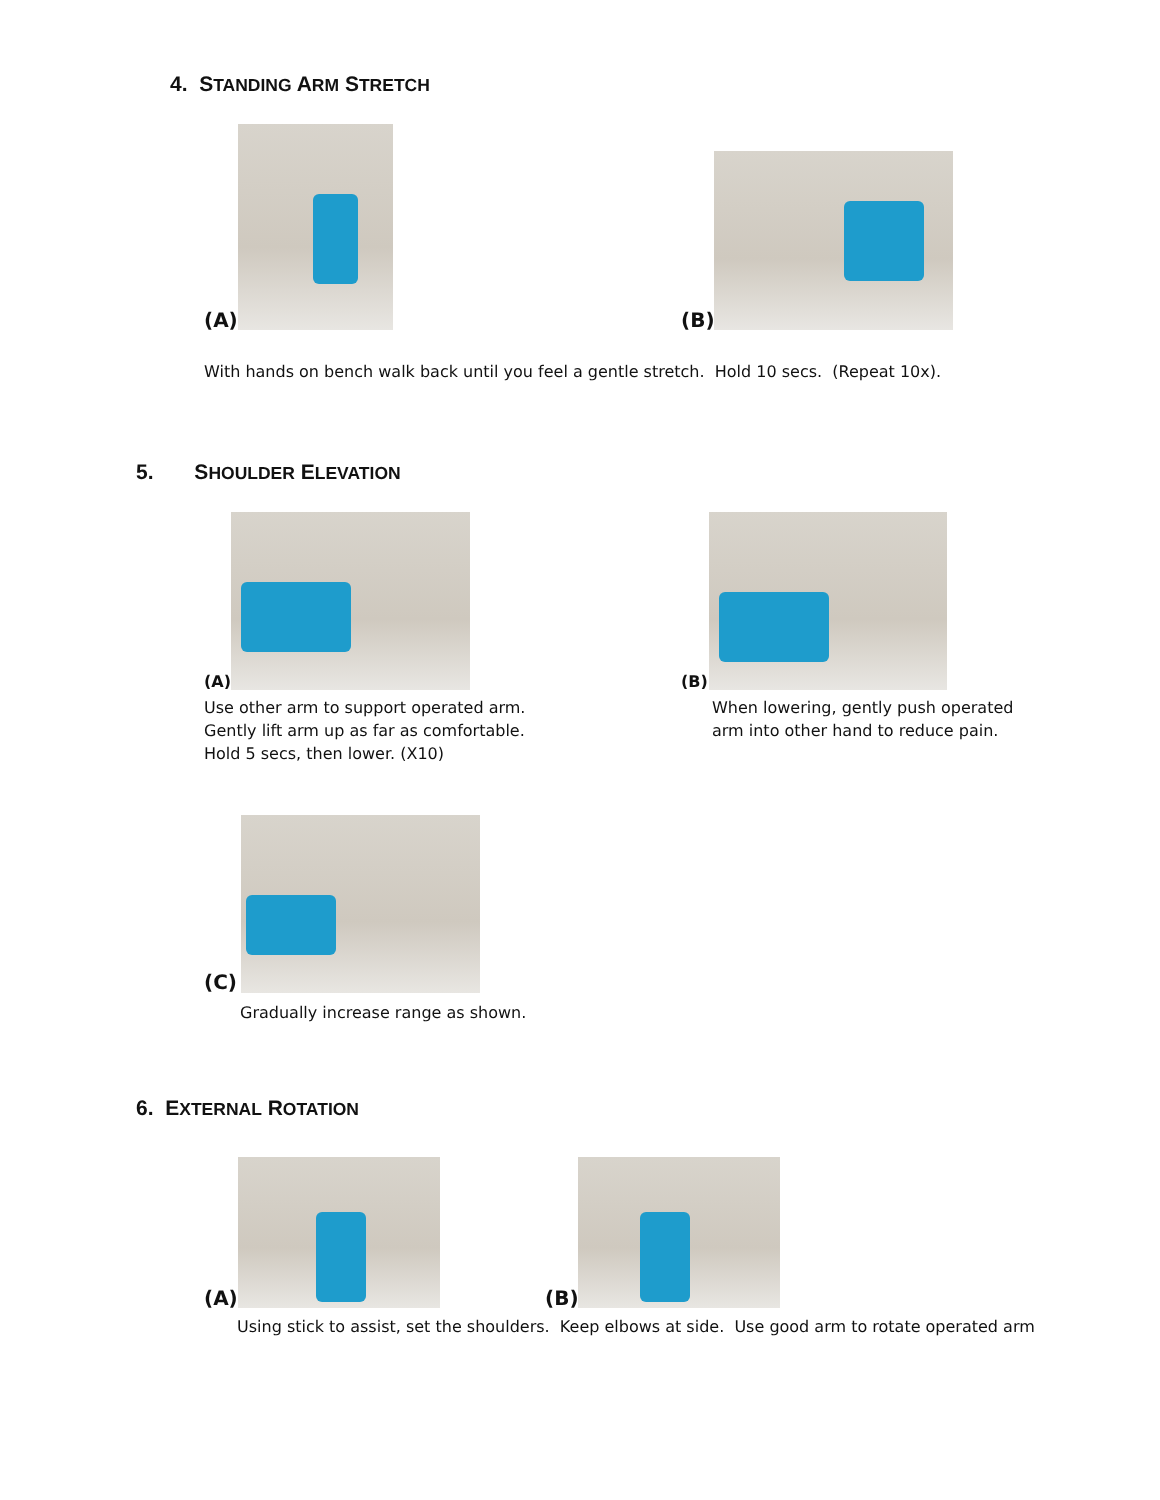4. STANDING ARM STRETCH
(A) (B)
With hands on bench walk back until you feel a gentle stretch. Hold 10 secs. (Repeat 10x).
5. SHOULDER ELEVATION
(A) (B)
Use other arm to support operated arm.
Gently lift arm up as far as comfortable.
Hold 5 secs, then lower. (X10)
When lowering, gently push operated
arm into other hand to reduce pain.
(C)
Gradually increase range as shown.
6. EXTERNAL ROTATION
(A) (B)
Using stick to assist, set the shoulders. Keep elbows at side. Use good arm to rotate operated arm